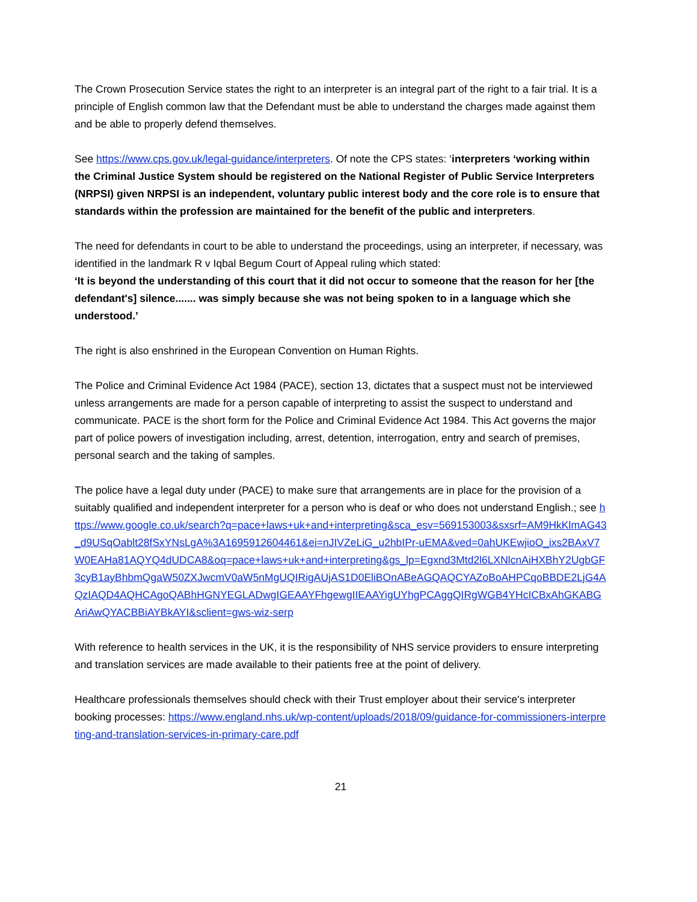The Crown Prosecution Service states the right to an interpreter is an integral part of the right to a fair trial. It is a principle of English common law that the Defendant must be able to understand the charges made against them and be able to properly defend themselves.
See https://www.cps.gov.uk/legal-guidance/interpreters. Of note the CPS states: ‘interpreters ‘working within the Criminal Justice System should be registered on the National Register of Public Service Interpreters (NRPSI) given NRPSI is an independent, voluntary public interest body and the core role is to ensure that standards within the profession are maintained for the benefit of the public and interpreters.
The need for defendants in court to be able to understand the proceedings, using an interpreter, if necessary, was identified in the landmark R v Iqbal Begum Court of Appeal ruling which stated:
‘It is beyond the understanding of this court that it did not occur to someone that the reason for her [the defendant's] silence....... was simply because she was not being spoken to in a language which she understood.’
The right is also enshrined in the European Convention on Human Rights.
The Police and Criminal Evidence Act 1984 (PACE), section 13, dictates that a suspect must not be interviewed unless arrangements are made for a person capable of interpreting to assist the suspect to understand and communicate. PACE is the short form for the Police and Criminal Evidence Act 1984. This Act governs the major part of police powers of investigation including, arrest, detention, interrogation, entry and search of premises, personal search and the taking of samples.
The police have a legal duty under (PACE) to make sure that arrangements are in place for the provision of a suitably qualified and independent interpreter for a person who is deaf or who does not understand English.; see https://www.google.co.uk/search?q=pace+laws+uk+and+interpreting&sca_esv=569153003&sxsrf=AM9HkKlmAG43_d9USqOablt28fSxYNsLgA%3A1695912604461&ei=nJIVZeLiG_u2hbIPr-uEMA&ved=0ahUKEwjioO_ixs2BAxV7W0EAHa81AQYQ4dUDCA8&oq=pace+laws+uk+and+interpreting&gs_lp=Egxnd3Mtd2l6LXNlcnAiHXBhY2UgbGF3cyB1ayBhbmQgaW50ZXJwcmV0aW5nMgUQIRigAUjAS1D0EliBOnABeAGQAQCYAZoBoAHPCqoBBDE2LjG4AQzIAQD4AQHCAgoQABhHGNYEGLADwgIGEAAYFhgewgIIEAAYigUYhgPCAggQIRgWGB4YHcICBxAhGKABGAriAwQYACBBiAYBkAYI&sclient=gws-wiz-serp
With reference to health services in the UK, it is the responsibility of NHS service providers to ensure interpreting and translation services are made available to their patients free at the point of delivery.
Healthcare professionals themselves should check with their Trust employer about their service's interpreter booking processes: https://www.england.nhs.uk/wp-content/uploads/2018/09/guidance-for-commissioners-interpreting-and-translation-services-in-primary-care.pdf
21